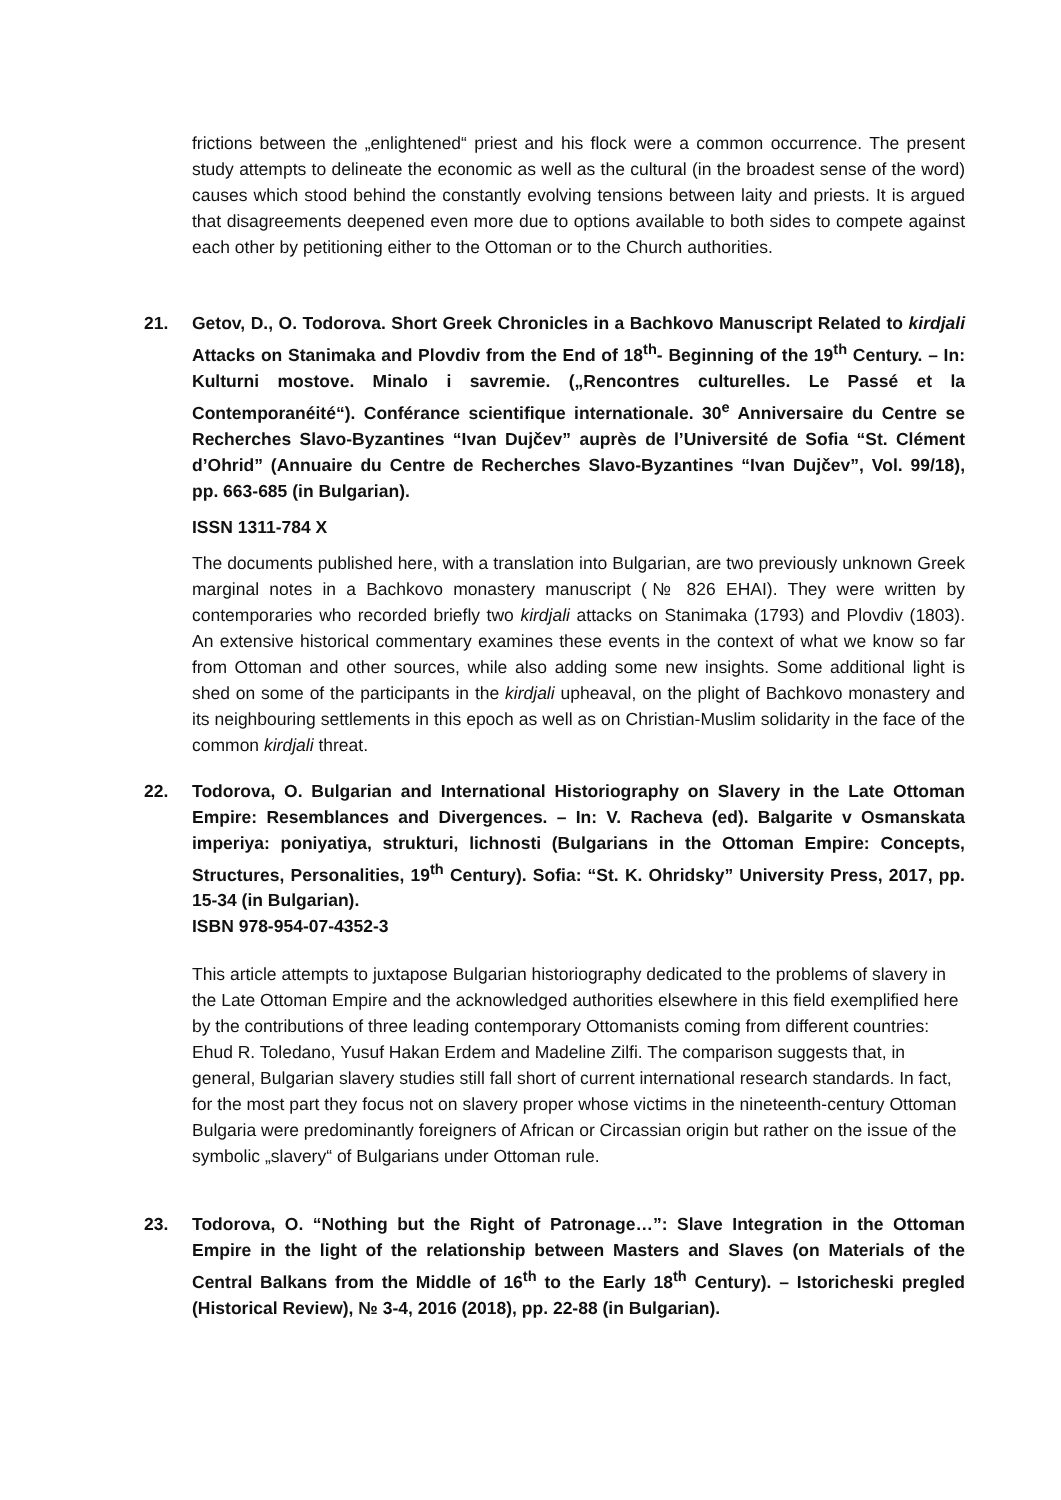frictions between the „enlightened“ priest and his flock were a common occurrence. The present study attempts to delineate the economic as well as the cultural (in the broadest sense of the word) causes which stood behind the constantly evolving tensions between laity and priests. It is argued that disagreements deepened even more due to options available to both sides to compete against each other by petitioning either to the Ottoman or to the Church authorities.
21. Getov, D., O. Todorova. Short Greek Chronicles in a Bachkovo Manuscript Related to kirdjali Attacks on Stanimaka and Plovdiv from the End of 18<sup>th</sup>- Beginning of the 19<sup>th</sup> Century. – In: Kulturni mostove. Minalo i savremie. („Rencontres culturelles. Le Passé et la Contemporanéité“). Conférance scientifique internationale. 30<sup>e</sup> Anniversaire du Centre se Recherches Slavo-Byzantines “Ivan Dujčev” auprès de l’Université de Sofia “St. Clément d’Ohrid” (Annuaire du Centre de Recherches Slavo-Byzantines “Ivan Dujčev”, Vol. 99/18), pp. 663-685 (in Bulgarian).
ISSN 1311-784 X
The documents published here, with a translation into Bulgarian, are two previously unknown Greek marginal notes in a Bachkovo monastery manuscript (№ 826 EHAI). They were written by contemporaries who recorded briefly two kirdjali attacks on Stanimaka (1793) and Plovdiv (1803). An extensive historical commentary examines these events in the context of what we know so far from Ottoman and other sources, while also adding some new insights. Some additional light is shed on some of the participants in the kirdjali upheaval, on the plight of Bachkovo monastery and its neighbouring settlements in this epoch as well as on Christian-Muslim solidarity in the face of the common kirdjali threat.
22. Todorova, O. Bulgarian and International Historiography on Slavery in the Late Ottoman Empire: Resemblances and Divergences. – In: V. Racheva (ed). Balgarite v Osmanskata imperiya: poniyatiya, strukturi, lichnosti (Bulgarians in the Ottoman Empire: Concepts, Structures, Personalities, 19<sup>th</sup> Century). Sofia: “St. K. Ohridsky” University Press, 2017, pp. 15-34 (in Bulgarian).
ISBN 978-954-07-4352-3
This article attempts to juxtapose Bulgarian historiography dedicated to the problems of slavery in the Late Ottoman Empire and the acknowledged authorities elsewhere in this field exemplified here by the contributions of three leading contemporary Ottomanists coming from different countries: Ehud R. Toledano, Yusuf Hakan Erdem and Madeline Zilfi. The comparison suggests that, in general, Bulgarian slavery studies still fall short of current international research standards. In fact, for the most part they focus not on slavery proper whose victims in the nineteenth-century Ottoman Bulgaria were predominantly foreigners of African or Circassian origin but rather on the issue of the symbolic „slavery“ of Bulgarians under Ottoman rule.
23. Todorova, O. “Nothing but the Right of Patronage…”: Slave Integration in the Ottoman Empire in the light of the relationship between Masters and Slaves (on Materials of the Central Balkans from the Middle of 16<sup>th</sup> to the Early 18<sup>th</sup> Century). – Istoricheski pregled (Historical Review), № 3-4, 2016 (2018), pp. 22-88 (in Bulgarian).